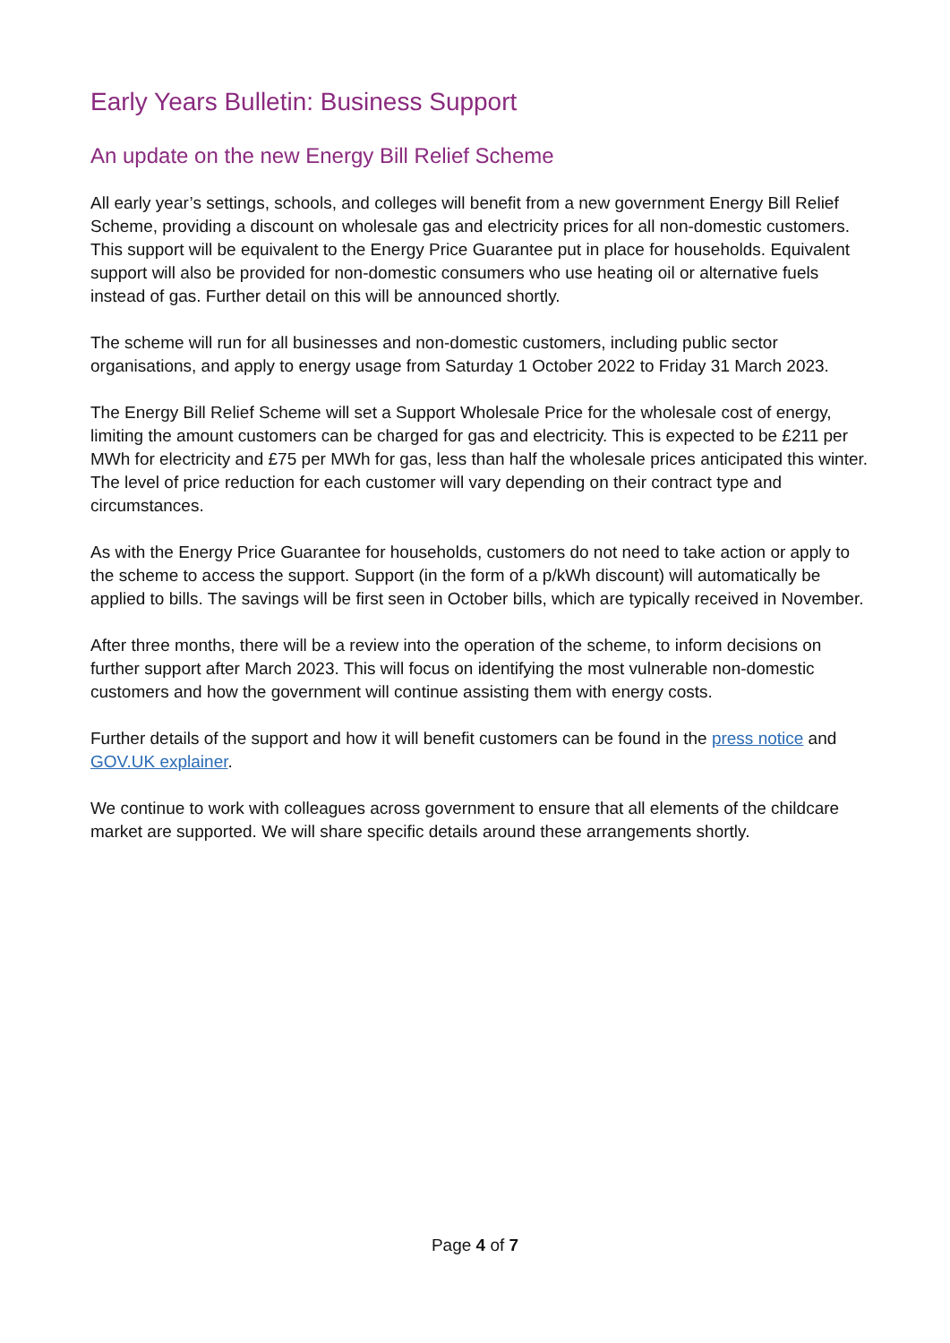Early Years Bulletin: Business Support
An update on the new Energy Bill Relief Scheme
All early year’s settings, schools, and colleges will benefit from a new government Energy Bill Relief Scheme, providing a discount on wholesale gas and electricity prices for all non-domestic customers. This support will be equivalent to the Energy Price Guarantee put in place for households. Equivalent support will also be provided for non-domestic consumers who use heating oil or alternative fuels instead of gas. Further detail on this will be announced shortly.
The scheme will run for all businesses and non-domestic customers, including public sector organisations, and apply to energy usage from Saturday 1 October 2022 to Friday 31 March 2023.
The Energy Bill Relief Scheme will set a Support Wholesale Price for the wholesale cost of energy, limiting the amount customers can be charged for gas and electricity. This is expected to be £211 per MWh for electricity and £75 per MWh for gas, less than half the wholesale prices anticipated this winter. The level of price reduction for each customer will vary depending on their contract type and circumstances.
As with the Energy Price Guarantee for households, customers do not need to take action or apply to the scheme to access the support. Support (in the form of a p/kWh discount) will automatically be applied to bills. The savings will be first seen in October bills, which are typically received in November.
After three months, there will be a review into the operation of the scheme, to inform decisions on further support after March 2023. This will focus on identifying the most vulnerable non-domestic customers and how the government will continue assisting them with energy costs.
Further details of the support and how it will benefit customers can be found in the press notice and GOV.UK explainer.
We continue to work with colleagues across government to ensure that all elements of the childcare market are supported. We will share specific details around these arrangements shortly.
Page 4 of 7